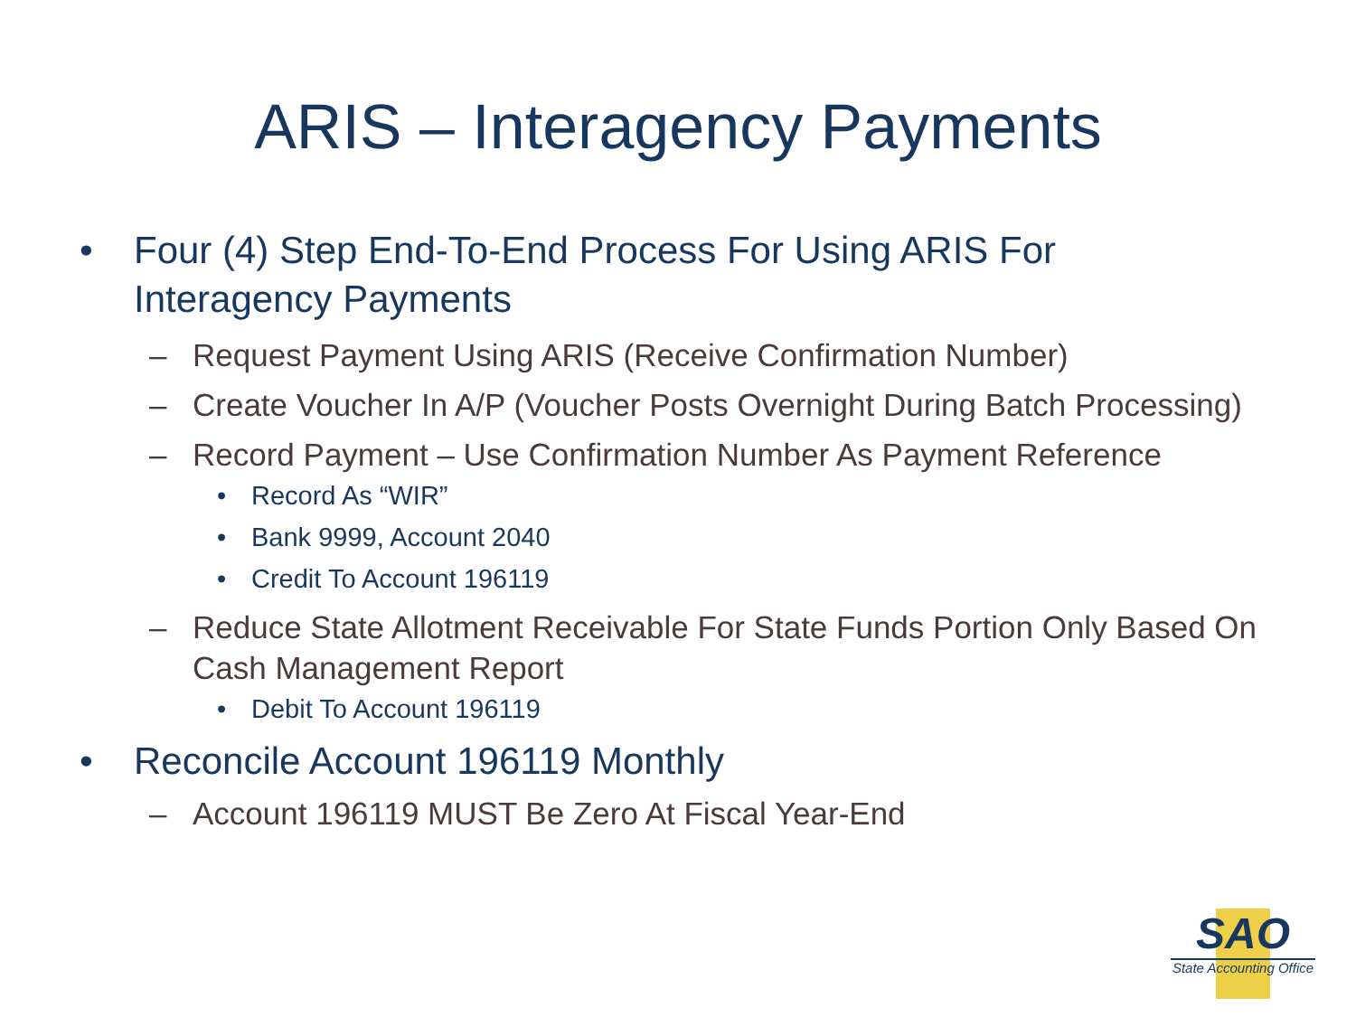ARIS – Interagency Payments
• Four (4) Step End-To-End Process For Using ARIS For Interagency Payments
– Request Payment Using ARIS (Receive Confirmation Number)
– Create Voucher In A/P (Voucher Posts Overnight During Batch Processing)
– Record Payment – Use Confirmation Number As Payment Reference
• Record As “WIR”
• Bank 9999, Account 2040
• Credit To Account 196119
– Reduce State Allotment Receivable For State Funds Portion Only Based On Cash Management Report
• Debit To Account 196119
• Reconcile Account 196119 Monthly
– Account 196119 MUST Be Zero At Fiscal Year-End
SAO
State Accounting Office